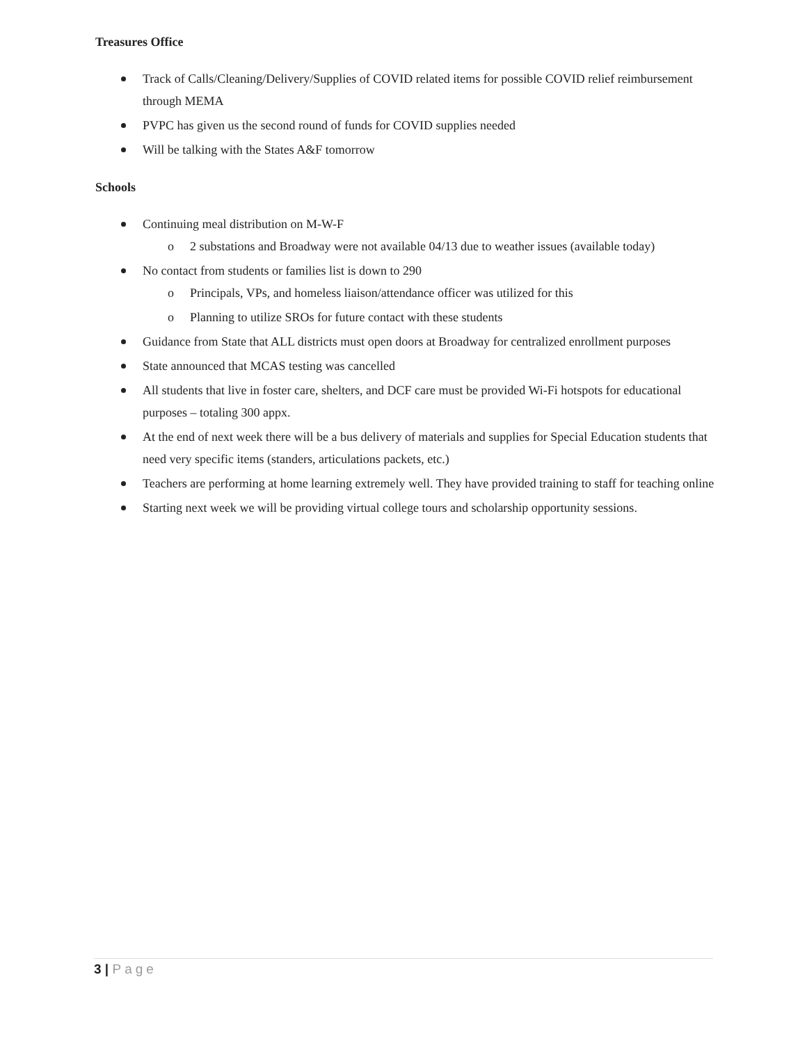Treasures Office
Track of Calls/Cleaning/Delivery/Supplies of COVID related items for possible COVID relief reimbursement through MEMA
PVPC has given us the second round of funds for COVID supplies needed
Will be talking with the States A&F tomorrow
Schools
Continuing meal distribution on M-W-F
o 2 substations and Broadway were not available 04/13 due to weather issues (available today)
No contact from students or families list is down to 290
o Principals, VPs, and homeless liaison/attendance officer was utilized for this
o Planning to utilize SROs for future contact with these students
Guidance from State that ALL districts must open doors at Broadway for centralized enrollment purposes
State announced that MCAS testing was cancelled
All students that live in foster care, shelters, and DCF care must be provided Wi-Fi hotspots for educational purposes – totaling 300 appx.
At the end of next week there will be a bus delivery of materials and supplies for Special Education students that need very specific items (standers, articulations packets, etc.)
Teachers are performing at home learning extremely well. They have provided training to staff for teaching online
Starting next week we will be providing virtual college tours and scholarship opportunity sessions.
3 | Page